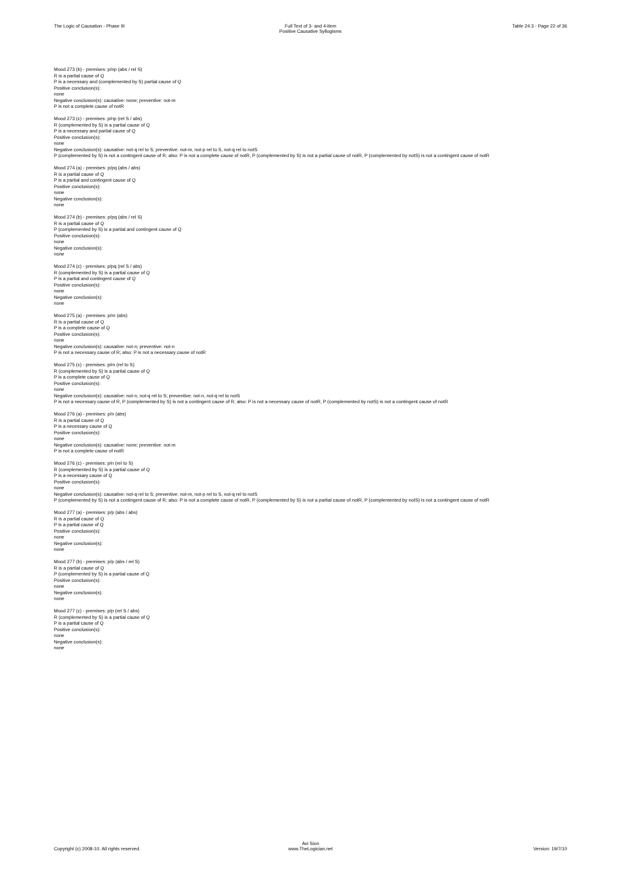The Logic of Causation - Phase III
Full Text of 3- and 4-item
Positive Causative Syllogisms
Table 24.3 - Page 22 of 36
Mood 273 (b) - premises: p/np (abs / rel S)
R is a partial cause of Q
P is a necessary and (complemented by S) partial cause of Q
Positive conclusion(s):
none
Negative conclusion(s): causative: none; preventive: not-m
P is not a complete cause of notR
Mood 273 (c) - premises: p/np (rel S / abs)
R (complemented by S) is a partial cause of Q
P is a necessary and partial cause of Q
Positive conclusion(s):
none
Negative conclusion(s): causative: not-q rel to S; preventive: not-m, not-p rel to S, not-q rel to notS
P (complemented by S) is not a contingent cause of R; also: P is not a complete cause of notR, P (complemented by S) is not a partial cause of notR, P (complemented by notS) is not a contingent cause of notR
Mood 274 (a) - premises: p/pq (abs / abs)
R is a partial cause of Q
P is a partial and contingent cause of Q
Positive conclusion(s):
none
Negative conclusion(s):
none
Mood 274 (b) - premises: p/pq (abs / rel S)
R is a partial cause of Q
P (complemented by S) is a partial and contingent cause of Q
Positive conclusion(s):
none
Negative conclusion(s):
none
Mood 274 (c) - premises: p/pq (rel S / abs)
R (complemented by S) is a partial cause of Q
P is a partial and contingent cause of Q
Positive conclusion(s):
none
Negative conclusion(s):
none
Mood 275 (a) - premises: p/m (abs)
R is a partial cause of Q
P is a complete cause of Q
Positive conclusion(s):
none
Negative conclusion(s): causative: not-n; preventive: not-n
P is not a necessary cause of R; also: P is not a necessary cause of notR
Mood 275 (c) - premises: p/m (rel to S)
R (complemented by S) is a partial cause of Q
P is a complete cause of Q
Positive conclusion(s):
none
Negative conclusion(s): causative: not-n, not-q rel to S; preventive: not-n, not-q rel to notS
P is not a necessary cause of R, P (complemented by S) is not a contingent cause of R; also: P is not a necessary cause of notR, P (complemented by notS) is not a contingent cause of notR
Mood 276 (a) - premises: p/n (abs)
R is a partial cause of Q
P is a necessary cause of Q
Positive conclusion(s):
none
Negative conclusion(s): causative: none; preventive: not-m
P is not a complete cause of notR
Mood 276 (c) - premises: p/n (rel to S)
R (complemented by S) is a partial cause of Q
P is a necessary cause of Q
Positive conclusion(s):
none
Negative conclusion(s): causative: not-q rel to S; preventive: not-m, not-p rel to S, not-q rel to notS
P (complemented by S) is not a contingent cause of R; also: P is not a complete cause of notR, P (complemented by S) is not a partial cause of notR, P (complemented by notS) is not a contingent cause of notR
Mood 277 (a) - premises: p/p (abs / abs)
R is a partial cause of Q
P is a partial cause of Q
Positive conclusion(s):
none
Negative conclusion(s):
none
Mood 277 (b) - premises: p/p (abs / rel S)
R is a partial cause of Q
P (complemented by S) is a partial cause of Q
Positive conclusion(s):
none
Negative conclusion(s):
none
Mood 277 (c) - premises: p/p (rel S / abs)
R (complemented by S) is a partial cause of Q
P is a partial cause of Q
Positive conclusion(s):
none
Negative conclusion(s):
none
Copyright (c) 2008-10. All rights reserved.
Avi Sion
www.TheLogician.net
Version: 19/7/10